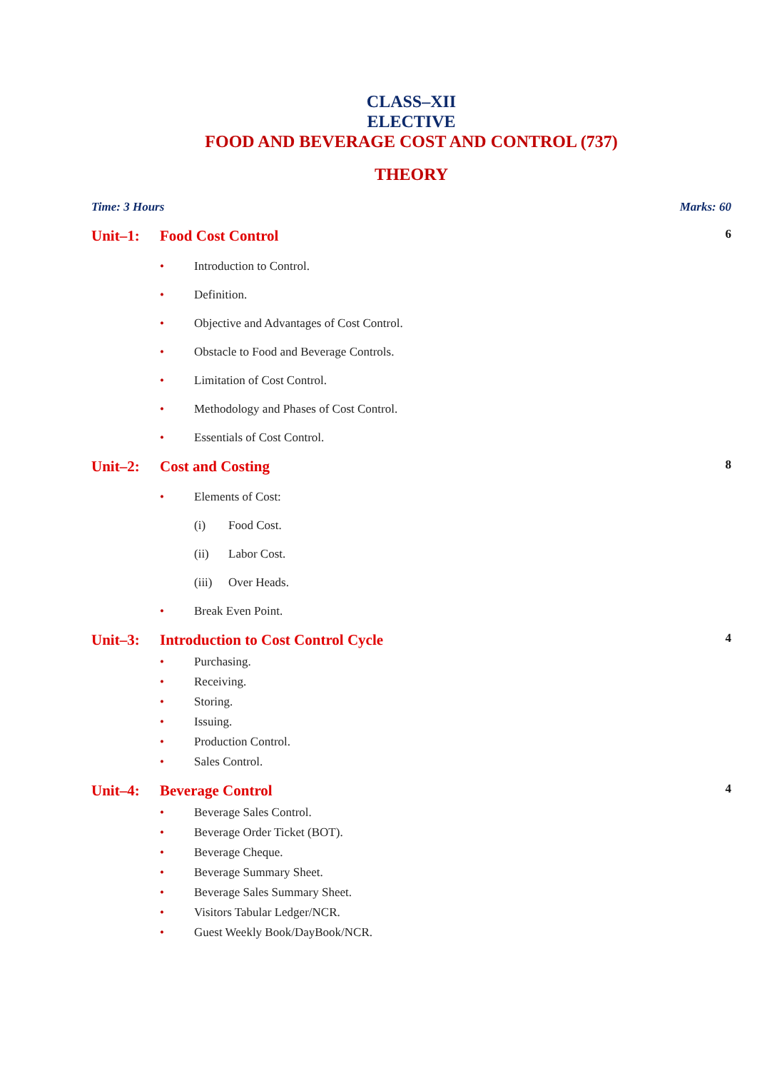CLASS–XII
ELECTIVE
FOOD AND BEVERAGE COST AND CONTROL (737)
THEORY
Time: 3 Hours Marks: 60
Unit–1: Food Cost Control 6
• Introduction to Control.
• Definition.
• Objective and Advantages of Cost Control.
• Obstacle to Food and Beverage Controls.
• Limitation of Cost Control.
• Methodology and Phases of Cost Control.
• Essentials of Cost Control.
Unit–2: Cost and Costing 8
• Elements of Cost:
(i) Food Cost.
(ii) Labor Cost.
(iii) Over Heads.
• Break Even Point.
Unit–3: Introduction to Cost Control Cycle 4
• Purchasing.
• Receiving.
• Storing.
• Issuing.
• Production Control.
• Sales Control.
Unit–4: Beverage Control 4
• Beverage Sales Control.
• Beverage Order Ticket (BOT).
• Beverage Cheque.
• Beverage Summary Sheet.
• Beverage Sales Summary Sheet.
• Visitors Tabular Ledger/NCR.
• Guest Weekly Book/DayBook/NCR.